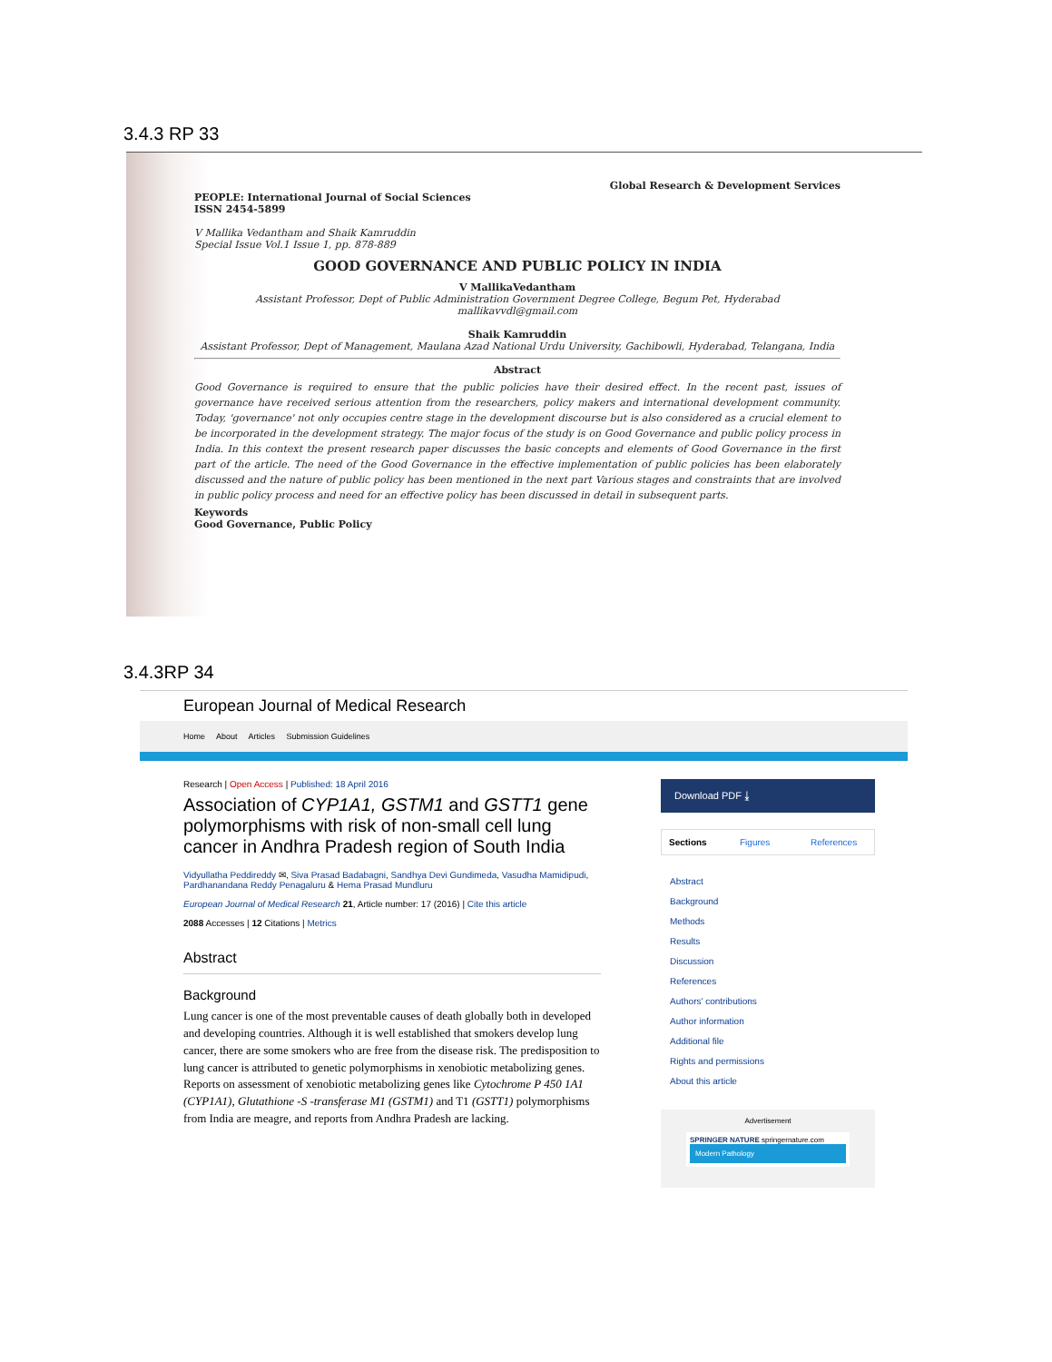3.4.3 RP 33
Global Research & Development Services
PEOPLE: International Journal of Social Sciences
ISSN 2454-5899
V Mallika Vedantham and Shaik Kamruddin
Special Issue Vol.1 Issue 1, pp. 878-889
GOOD GOVERNANCE AND PUBLIC POLICY IN INDIA
V MallikaVedantham
Assistant Professor, Dept of Public Administration Government Degree College, Begum Pet, Hyderabad mallikavvdl@gmail.com
Shaik Kamruddin
Assistant Professor, Dept of Management, Maulana Azad National Urdu University, Gachibowli, Hyderabad, Telangana, India
Abstract
Good Governance is required to ensure that the public policies have their desired effect. In the recent past, issues of governance have received serious attention from the researchers, policy makers and international development community. Today, 'governance' not only occupies centre stage in the development discourse but is also considered as a crucial element to be incorporated in the development strategy. The major focus of the study is on Good Governance and public policy process in India. In this context the present research paper discusses the basic concepts and elements of Good Governance in the first part of the article. The need of the Good Governance in the effective implementation of public policies has been elaborately discussed and the nature of public policy has been mentioned in the next part Various stages and constraints that are involved in public policy process and need for an effective policy has been discussed in detail in subsequent parts.
Keywords
Good Governance, Public Policy
3.4.3RP 34
European Journal of Medical Research
Home About Articles Submission Guidelines
Research | Open Access | Published: 18 April 2016
Association of CYP1A1, GSTM1 and GSTT1 gene polymorphisms with risk of non-small cell lung cancer in Andhra Pradesh region of South India
Vidyullatha Peddireddy ✉, Siva Prasad Badabagni, Sandhya Devi Gundimeda, Vasudha Mamidipudi, Pardhanandana Reddy Penagaluru & Hema Prasad Mundluru
European Journal of Medical Research 21, Article number: 17 (2016) | Cite this article
2088 Accesses | 12 Citations | Metrics
Abstract
Background
Lung cancer is one of the most preventable causes of death globally both in developed and developing countries. Although it is well established that smokers develop lung cancer, there are some smokers who are free from the disease risk. The predisposition to lung cancer is attributed to genetic polymorphisms in xenobiotic metabolizing genes. Reports on assessment of xenobiotic metabolizing genes like Cytochrome P 450 1A1 (CYP1A1), Glutathione -S -transferase M1 (GSTM1) and T1 (GSTT1) polymorphisms from India are meagre, and reports from Andhra Pradesh are lacking.
Download PDF ⤓
Sections Figures References
Abstract
Background
Methods
Results
Discussion
References
Authors' contributions
Author information
Additional file
Rights and permissions
About this article
Advertisement
SPRINGER NATURE springernature.com
Modern Pathology